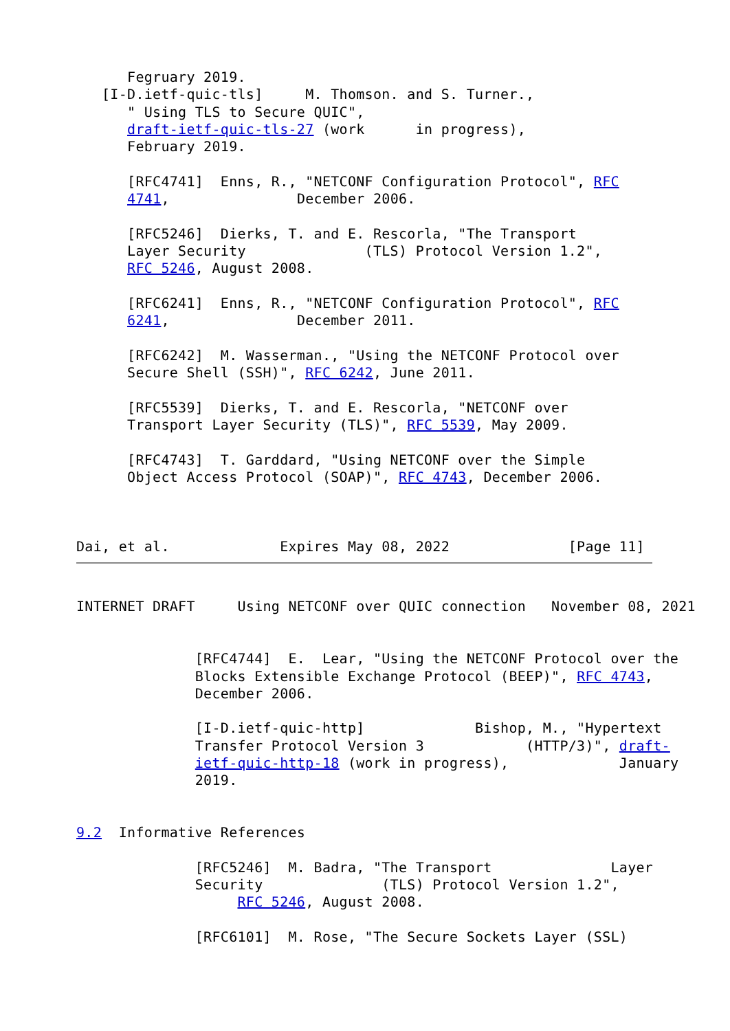Fegruary 2019.
   [I-D.ietf-quic-tls]     M. Thomson. and S. Turner.,
      " Using TLS to Secure QUIC",
      draft-ietf-quic-tls-27 (work      in progress),
      February 2019.

      [RFC4741]  Enns, R., "NETCONF Configuration Protocol", RFC
      4741,               December 2006.

      [RFC5246]  Dierks, T. and E. Rescorla, "The Transport
      Layer Security              (TLS) Protocol Version 1.2",
      RFC 5246, August 2008.

      [RFC6241]  Enns, R., "NETCONF Configuration Protocol", RFC
      6241,               December 2011.

      [RFC6242]  M. Wasserman., "Using the NETCONF Protocol over
      Secure Shell (SSH)", RFC 6242, June 2011.

      [RFC5539]  Dierks, T. and E. Rescorla, "NETCONF over
      Transport Layer Security (TLS)", RFC 5539, May 2009.

      [RFC4743]  T. Garddard, "Using NETCONF over the Simple
      Object Access Protocol (SOAP)", RFC 4743, December 2006.



Dai, et al.             Expires May 08, 2022              [Page 11]
INTERNET DRAFT     Using NETCONF over QUIC connection   November 08, 2021


              [RFC4744]  E.  Lear, "Using the NETCONF Protocol over the
              Blocks Extensible Exchange Protocol (BEEP)", RFC 4743,
              December 2006.

              [I-D.ietf-quic-http]             Bishop, M., "Hypertext
              Transfer Protocol Version 3            (HTTP/3)", draft-
              ietf-quic-http-18 (work in progress),             January
              2019.


9.2  Informative References

              [RFC5246]  M. Badra, "The Transport              Layer
              Security              (TLS) Protocol Version 1.2",
                   RFC 5246, August 2008.

              [RFC6101]  M. Rose, "The Secure Sockets Layer (SSL)